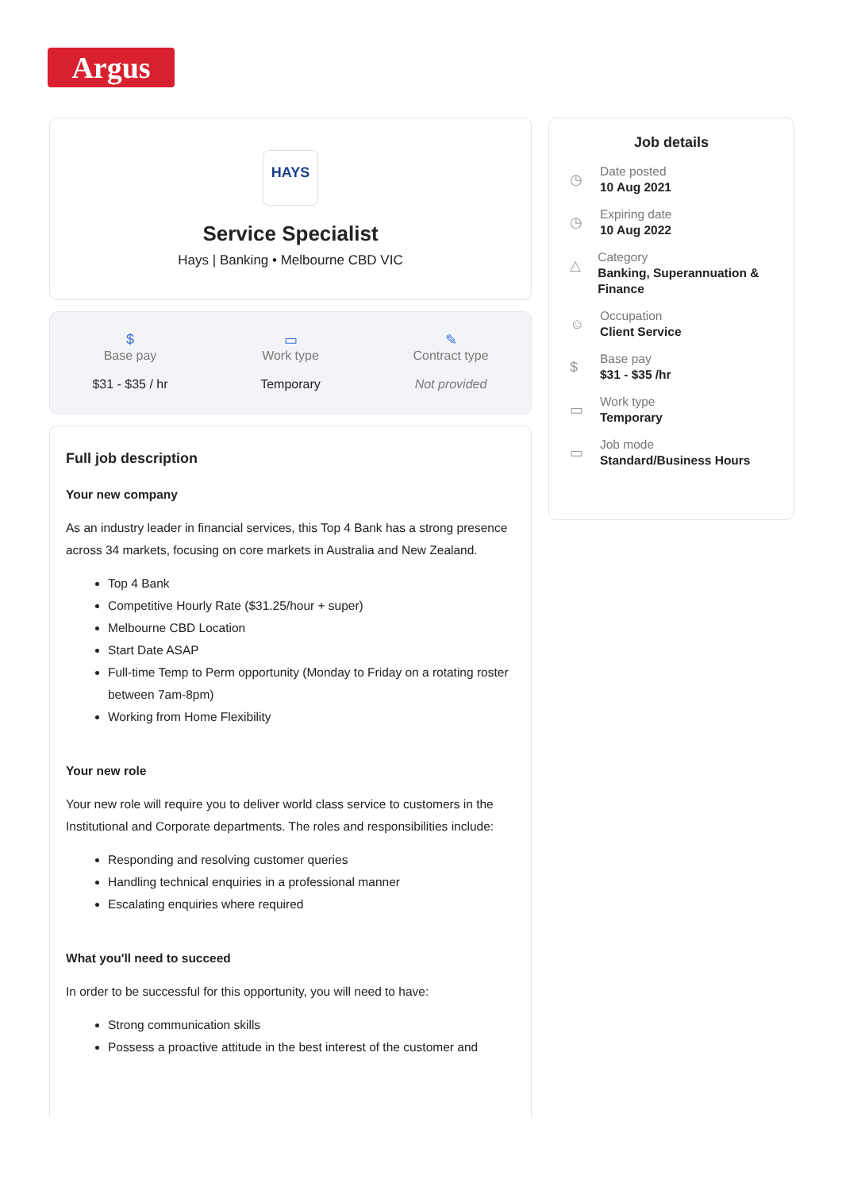Argus
HAYS
Service Specialist
Hays | Banking • Melbourne CBD VIC
$
Base pay
$31 - $35 / hr
▭
Work type
Temporary
✎
Contract type
Not provided
Full job description
Your new company
As an industry leader in financial services, this Top 4 Bank has a strong presence across 34 markets, focusing on core markets in Australia and New Zealand.
Top 4 Bank
Competitive Hourly Rate ($31.25/hour + super)
Melbourne CBD Location
Start Date ASAP
Full-time Temp to Perm opportunity (Monday to Friday on a rotating roster between 7am-8pm)
Working from Home Flexibility
Your new role
Your new role will require you to deliver world class service to customers in the Institutional and Corporate departments. The roles and responsibilities include:
Responding and resolving customer queries
Handling technical enquiries in a professional manner
Escalating enquiries where required
What you'll need to succeed
In order to be successful for this opportunity, you will need to have:
Strong communication skills
Possess a proactive attitude in the best interest of the customer and
Job details
◷
Date posted
10 Aug 2021
◷
Expiring date
10 Aug 2022
△
Category
Banking, Superannuation & Finance
☺
Occupation
Client Service
$
Base pay
$31 - $35 /hr
▭
Work type
Temporary
▭
Job mode
Standard/Business Hours